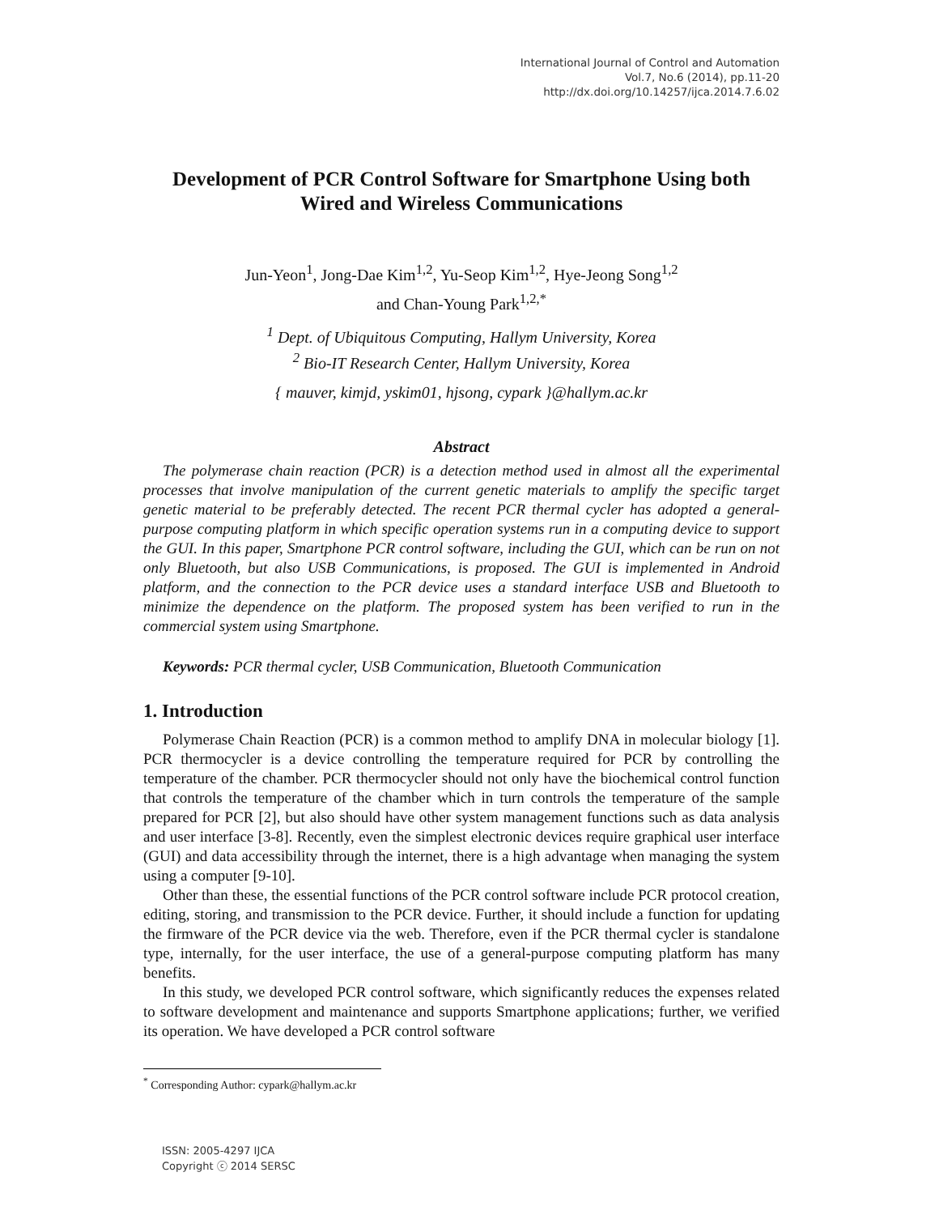International Journal of Control and Automation
Vol.7, No.6 (2014), pp.11-20
http://dx.doi.org/10.14257/ijca.2014.7.6.02
Development of PCR Control Software for Smartphone Using both Wired and Wireless Communications
Jun-Yeon<sup>1</sup>, Jong-Dae Kim<sup>1,2</sup>, Yu-Seop Kim<sup>1,2</sup>, Hye-Jeong Song<sup>1,2</sup>
and Chan-Young Park<sup>1,2,*</sup>
<sup>1</sup> Dept. of Ubiquitous Computing, Hallym University, Korea
<sup>2</sup> Bio-IT Research Center, Hallym University, Korea
{ mauver, kimjd, yskim01, hjsong, cypark }@hallym.ac.kr
Abstract
The polymerase chain reaction (PCR) is a detection method used in almost all the experimental processes that involve manipulation of the current genetic materials to amplify the specific target genetic material to be preferably detected. The recent PCR thermal cycler has adopted a general-purpose computing platform in which specific operation systems run in a computing device to support the GUI. In this paper, Smartphone PCR control software, including the GUI, which can be run on not only Bluetooth, but also USB Communications, is proposed. The GUI is implemented in Android platform, and the connection to the PCR device uses a standard interface USB and Bluetooth to minimize the dependence on the platform. The proposed system has been verified to run in the commercial system using Smartphone.
Keywords: PCR thermal cycler, USB Communication, Bluetooth Communication
1. Introduction
Polymerase Chain Reaction (PCR) is a common method to amplify DNA in molecular biology [1]. PCR thermocycler is a device controlling the temperature required for PCR by controlling the temperature of the chamber. PCR thermocycler should not only have the biochemical control function that controls the temperature of the chamber which in turn controls the temperature of the sample prepared for PCR [2], but also should have other system management functions such as data analysis and user interface [3-8]. Recently, even the simplest electronic devices require graphical user interface (GUI) and data accessibility through the internet, there is a high advantage when managing the system using a computer [9-10].
Other than these, the essential functions of the PCR control software include PCR protocol creation, editing, storing, and transmission to the PCR device. Further, it should include a function for updating the firmware of the PCR device via the web. Therefore, even if the PCR thermal cycler is standalone type, internally, for the user interface, the use of a general-purpose computing platform has many benefits.
In this study, we developed PCR control software, which significantly reduces the expenses related to software development and maintenance and supports Smartphone applications; further, we verified its operation. We have developed a PCR control software
<sup>*</sup> Corresponding Author: cypark@hallym.ac.kr
ISSN: 2005-4297 IJCA
Copyright ⓒ 2014 SERSC